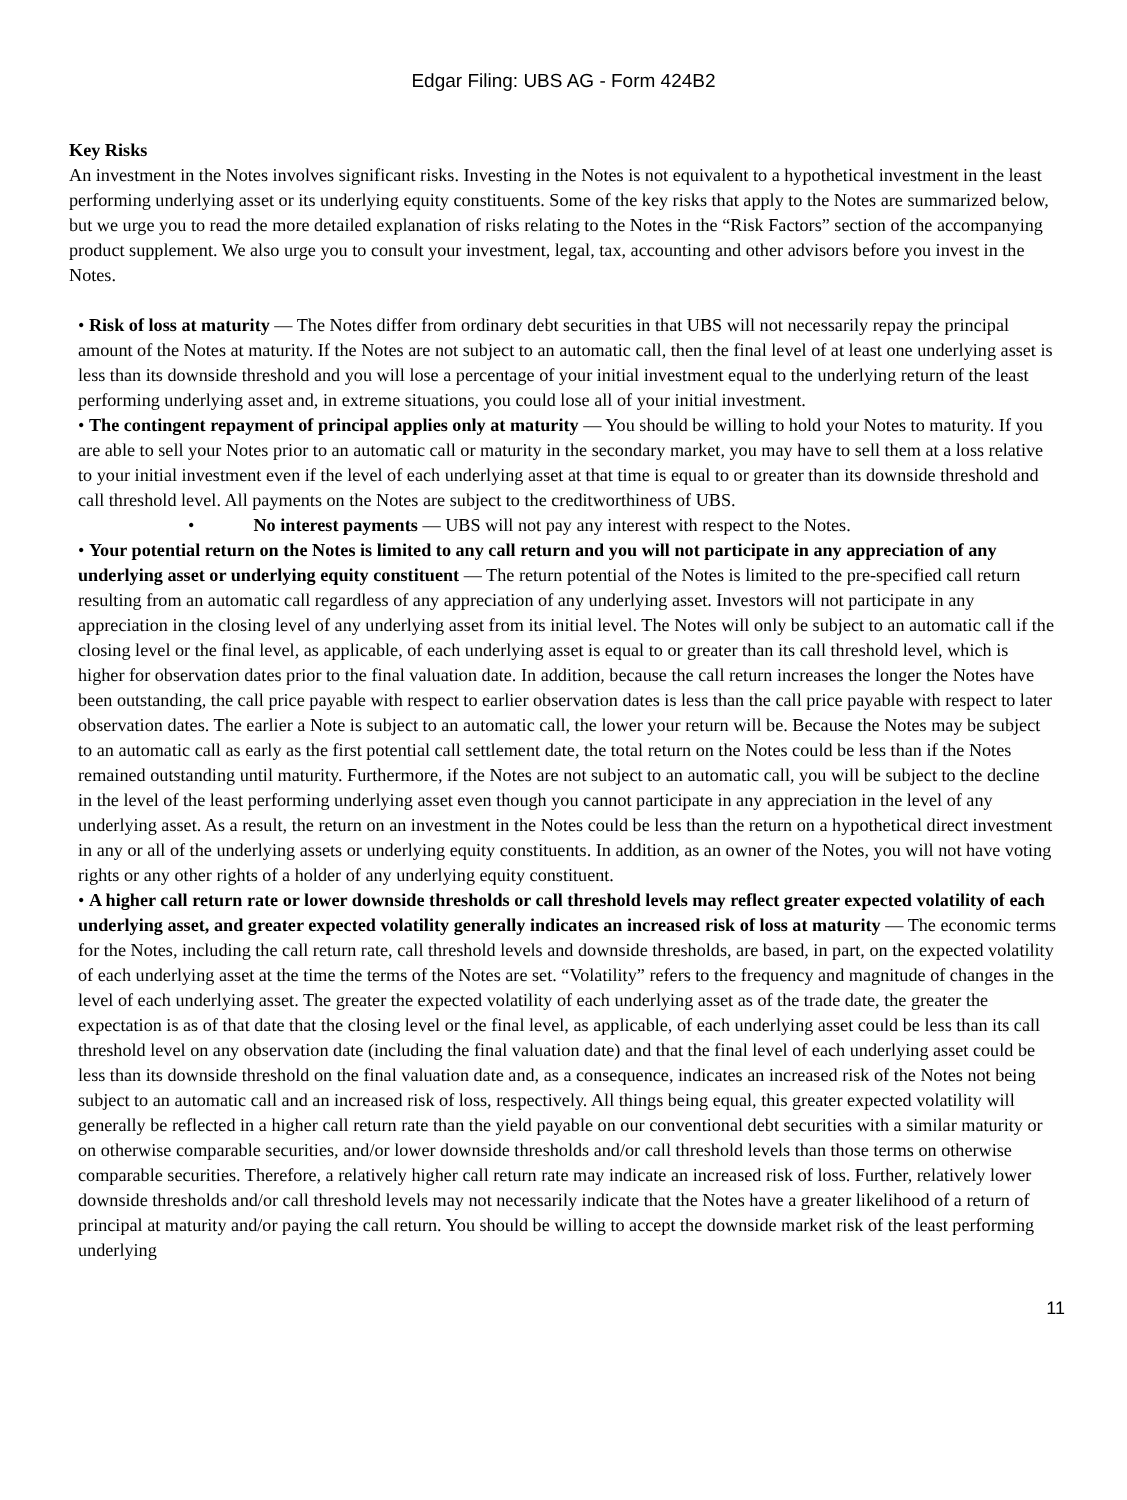Edgar Filing: UBS AG - Form 424B2
Key Risks
An investment in the Notes involves significant risks. Investing in the Notes is not equivalent to a hypothetical investment in the least performing underlying asset or its underlying equity constituents. Some of the key risks that apply to the Notes are summarized below, but we urge you to read the more detailed explanation of risks relating to the Notes in the “Risk Factors” section of the accompanying product supplement. We also urge you to consult your investment, legal, tax, accounting and other advisors before you invest in the Notes.
• Risk of loss at maturity — The Notes differ from ordinary debt securities in that UBS will not necessarily repay the principal amount of the Notes at maturity. If the Notes are not subject to an automatic call, then the final level of at least one underlying asset is less than its downside threshold and you will lose a percentage of your initial investment equal to the underlying return of the least performing underlying asset and, in extreme situations, you could lose all of your initial investment.
• The contingent repayment of principal applies only at maturity — You should be willing to hold your Notes to maturity. If you are able to sell your Notes prior to an automatic call or maturity in the secondary market, you may have to sell them at a loss relative to your initial investment even if the level of each underlying asset at that time is equal to or greater than its downside threshold and call threshold level. All payments on the Notes are subject to the creditworthiness of UBS.
• No interest payments — UBS will not pay any interest with respect to the Notes.
• Your potential return on the Notes is limited to any call return and you will not participate in any appreciation of any underlying asset or underlying equity constituent — The return potential of the Notes is limited to the pre-specified call return resulting from an automatic call regardless of any appreciation of any underlying asset. Investors will not participate in any appreciation in the closing level of any underlying asset from its initial level. The Notes will only be subject to an automatic call if the closing level or the final level, as applicable, of each underlying asset is equal to or greater than its call threshold level, which is higher for observation dates prior to the final valuation date. In addition, because the call return increases the longer the Notes have been outstanding, the call price payable with respect to earlier observation dates is less than the call price payable with respect to later observation dates. The earlier a Note is subject to an automatic call, the lower your return will be. Because the Notes may be subject to an automatic call as early as the first potential call settlement date, the total return on the Notes could be less than if the Notes remained outstanding until maturity. Furthermore, if the Notes are not subject to an automatic call, you will be subject to the decline in the level of the least performing underlying asset even though you cannot participate in any appreciation in the level of any underlying asset. As a result, the return on an investment in the Notes could be less than the return on a hypothetical direct investment in any or all of the underlying assets or underlying equity constituents. In addition, as an owner of the Notes, you will not have voting rights or any other rights of a holder of any underlying equity constituent.
• A higher call return rate or lower downside thresholds or call threshold levels may reflect greater expected volatility of each underlying asset, and greater expected volatility generally indicates an increased risk of loss at maturity — The economic terms for the Notes, including the call return rate, call threshold levels and downside thresholds, are based, in part, on the expected volatility of each underlying asset at the time the terms of the Notes are set. “Volatility” refers to the frequency and magnitude of changes in the level of each underlying asset. The greater the expected volatility of each underlying asset as of the trade date, the greater the expectation is as of that date that the closing level or the final level, as applicable, of each underlying asset could be less than its call threshold level on any observation date (including the final valuation date) and that the final level of each underlying asset could be less than its downside threshold on the final valuation date and, as a consequence, indicates an increased risk of the Notes not being subject to an automatic call and an increased risk of loss, respectively. All things being equal, this greater expected volatility will generally be reflected in a higher call return rate than the yield payable on our conventional debt securities with a similar maturity or on otherwise comparable securities, and/or lower downside thresholds and/or call threshold levels than those terms on otherwise comparable securities. Therefore, a relatively higher call return rate may indicate an increased risk of loss. Further, relatively lower downside thresholds and/or call threshold levels may not necessarily indicate that the Notes have a greater likelihood of a return of principal at maturity and/or paying the call return. You should be willing to accept the downside market risk of the least performing underlying
11